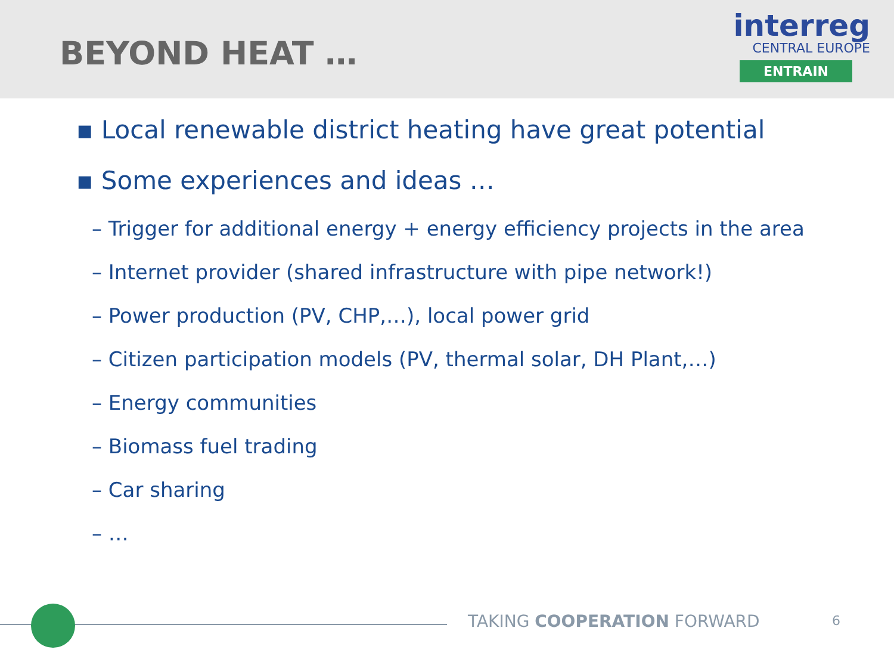BEYOND HEAT …
interreg
CENTRAL EUROPE
ENTRAIN
▪ Local renewable district heating have great potential
▪ Some experiences and ideas …
– Trigger for additional energy + energy efficiency projects in the area
– Internet provider (shared infrastructure with pipe network!)
– Power production (PV, CHP,…), local power grid
– Citizen participation models (PV, thermal solar, DH Plant,…)
– Energy communities
– Biomass fuel trading
– Car sharing
– …
TAKING COOPERATION FORWARD 6